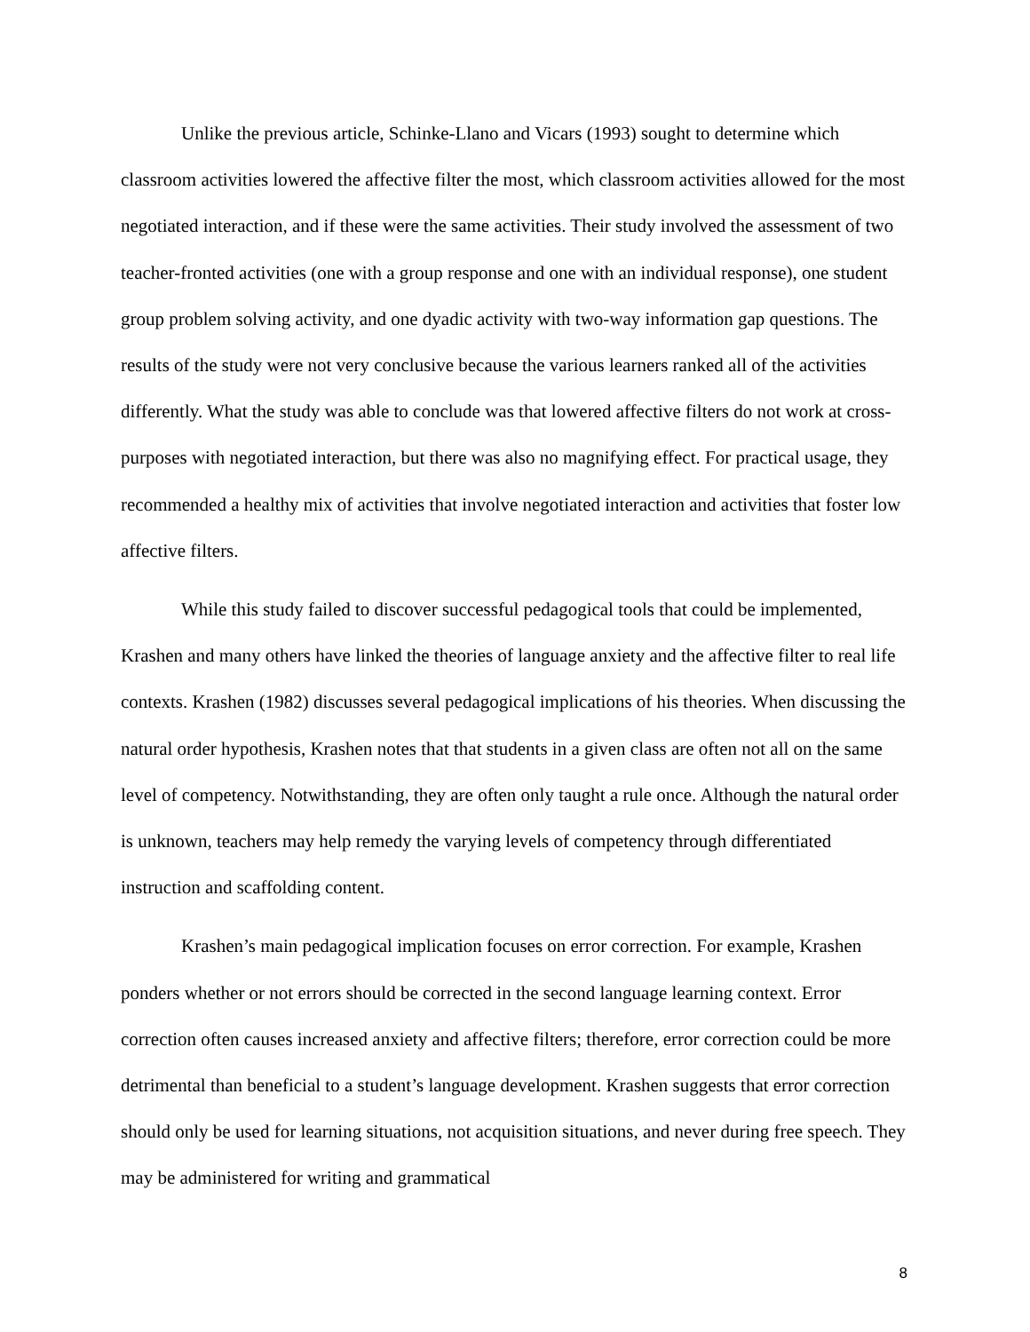Unlike the previous article, Schinke-Llano and Vicars (1993) sought to determine which classroom activities lowered the affective filter the most, which classroom activities allowed for the most negotiated interaction, and if these were the same activities. Their study involved the assessment of two teacher-fronted activities (one with a group response and one with an individual response), one student group problem solving activity, and one dyadic activity with two-way information gap questions. The results of the study were not very conclusive because the various learners ranked all of the activities differently. What the study was able to conclude was that lowered affective filters do not work at cross-purposes with negotiated interaction, but there was also no magnifying effect. For practical usage, they recommended a healthy mix of activities that involve negotiated interaction and activities that foster low affective filters.
While this study failed to discover successful pedagogical tools that could be implemented, Krashen and many others have linked the theories of language anxiety and the affective filter to real life contexts. Krashen (1982) discusses several pedagogical implications of his theories. When discussing the natural order hypothesis, Krashen notes that that students in a given class are often not all on the same level of competency. Notwithstanding, they are often only taught a rule once. Although the natural order is unknown, teachers may help remedy the varying levels of competency through differentiated instruction and scaffolding content.
Krashen’s main pedagogical implication focuses on error correction. For example, Krashen ponders whether or not errors should be corrected in the second language learning context. Error correction often causes increased anxiety and affective filters; therefore, error correction could be more detrimental than beneficial to a student’s language development. Krashen suggests that error correction should only be used for learning situations, not acquisition situations, and never during free speech. They may be administered for writing and grammatical
8